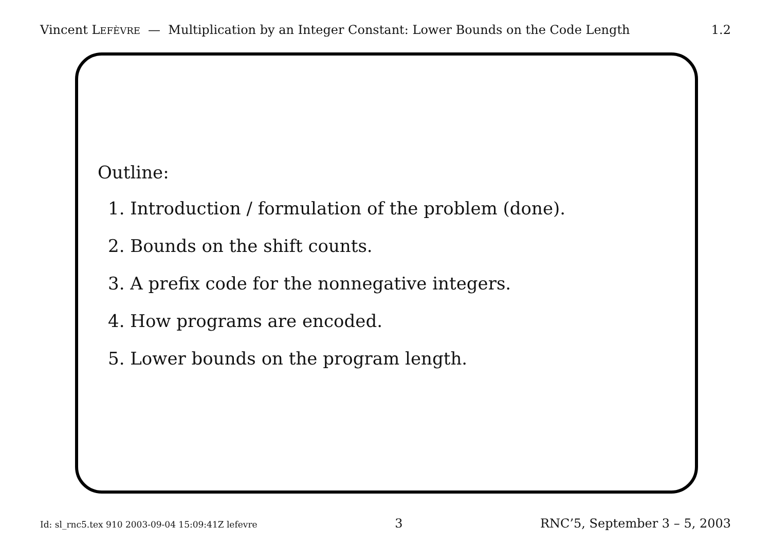Vincent LEFÈVRE — Multiplication by an Integer Constant: Lower Bounds on the Code Length 1.2
Outline:
1. Introduction / formulation of the problem (done).
2. Bounds on the shift counts.
3. A prefix code for the nonnegative integers.
4. How programs are encoded.
5. Lower bounds on the program length.
Id: sl_rnc5.tex 910 2003-09-04 15:09:41Z lefevre 3 RNC’5, September 3 – 5, 2003